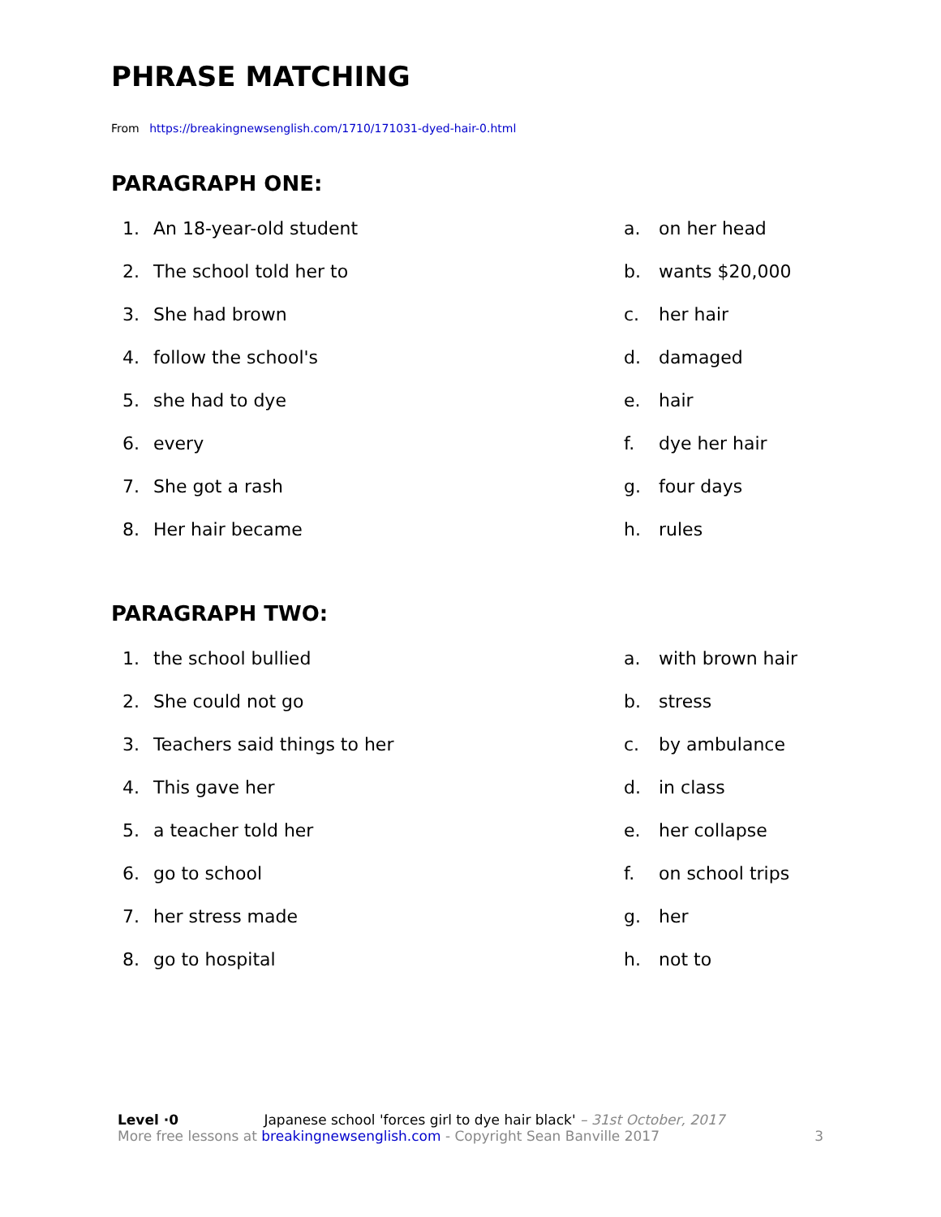PHRASE MATCHING
From https://breakingnewsenglish.com/1710/171031-dyed-hair-0.html
PARAGRAPH ONE:
| 1. | An 18-year-old student | a. | on her head |
| 2. | The school told her to | b. | wants $20,000 |
| 3. | She had brown | c. | her hair |
| 4. | follow the school's | d. | damaged |
| 5. | she had to dye | e. | hair |
| 6. | every | f. | dye her hair |
| 7. | She got a rash | g. | four days |
| 8. | Her hair became | h. | rules |
PARAGRAPH TWO:
| 1. | the school bullied | a. | with brown hair |
| 2. | She could not go | b. | stress |
| 3. | Teachers said things to her | c. | by ambulance |
| 4. | This gave her | d. | in class |
| 5. | a teacher told her | e. | her collapse |
| 6. | go to school | f. | on school trips |
| 7. | her stress made | g. | her |
| 8. | go to hospital | h. | not to |
Level ·0 Japanese school 'forces girl to dye hair black' – 31st October, 2017
More free lessons at breakingnewsenglish.com - Copyright Sean Banville 2017 3